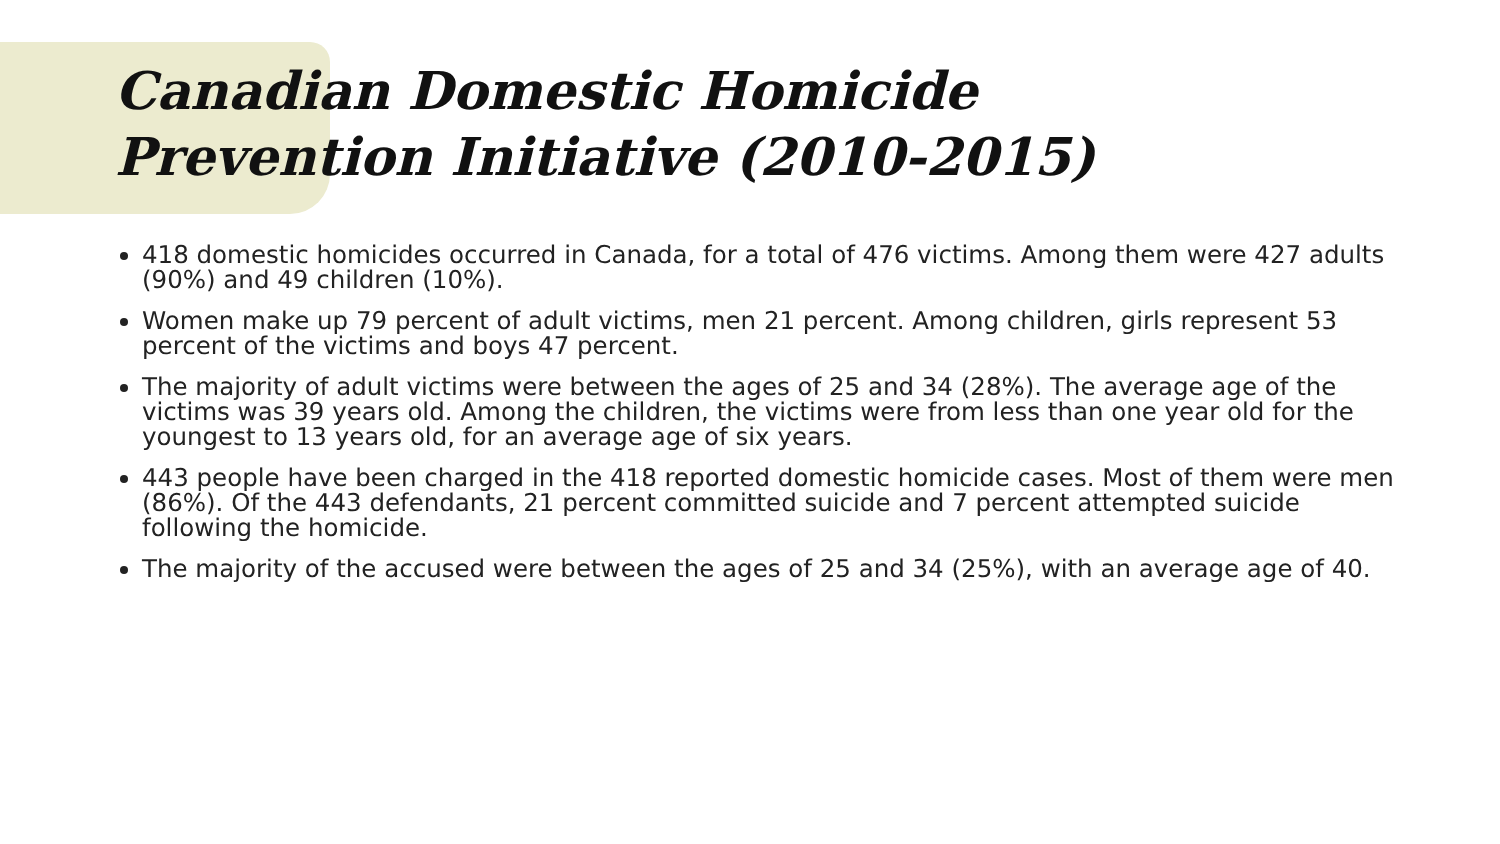Canadian Domestic Homicide
Prevention Initiative (2010-2015)
418 domestic homicides occurred in Canada, for a total of 476 victims. Among them were 427 adults (90%) and 49 children (10%).
Women make up 79 percent of adult victims, men 21 percent. Among children, girls represent 53 percent of the victims and boys 47 percent.
The majority of adult victims were between the ages of 25 and 34 (28%). The average age of the victims was 39 years old. Among the children, the victims were from less than one year old for the youngest to 13 years old, for an average age of six years.
443 people have been charged in the 418 reported domestic homicide cases. Most of them were men (86%). Of the 443 defendants, 21 percent committed suicide and 7 percent attempted suicide following the homicide.
The majority of the accused were between the ages of 25 and 34 (25%), with an average age of 40.